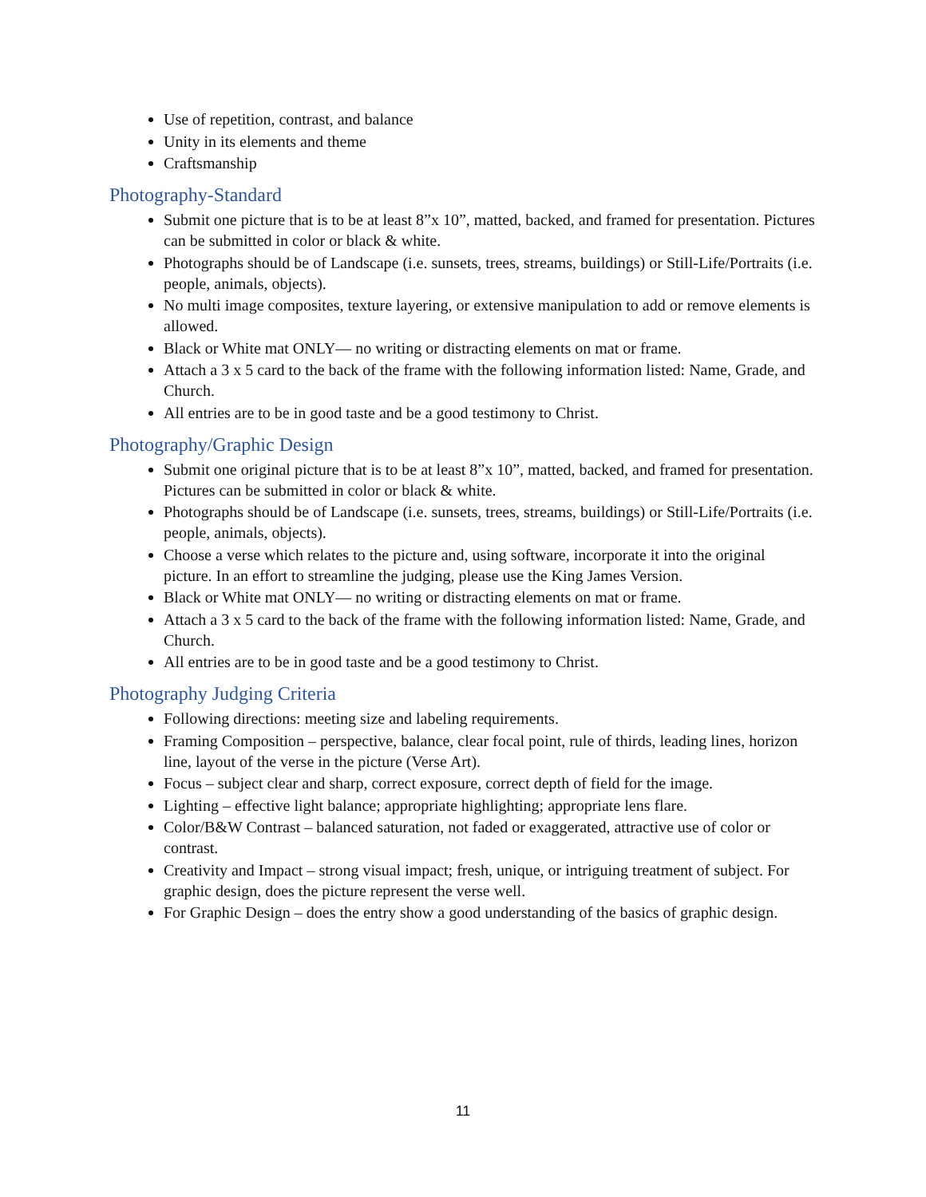Use of repetition, contrast, and balance
Unity in its elements and theme
Craftsmanship
Photography-Standard
Submit one picture that is to be at least 8”x 10”, matted, backed, and framed for presentation. Pictures can be submitted in color or black & white.
Photographs should be of Landscape (i.e. sunsets, trees, streams, buildings) or Still-Life/Portraits (i.e. people, animals, objects).
No multi image composites, texture layering, or extensive manipulation to add or remove elements is allowed.
Black or White mat ONLY— no writing or distracting elements on mat or frame.
Attach a 3 x 5 card to the back of the frame with the following information listed: Name, Grade, and Church.
All entries are to be in good taste and be a good testimony to Christ.
Photography/Graphic Design
Submit one original picture that is to be at least 8”x 10”, matted, backed, and framed for presentation. Pictures can be submitted in color or black & white.
Photographs should be of Landscape (i.e. sunsets, trees, streams, buildings) or Still-Life/Portraits (i.e. people, animals, objects).
Choose a verse which relates to the picture and, using software, incorporate it into the original picture. In an effort to streamline the judging, please use the King James Version.
Black or White mat ONLY— no writing or distracting elements on mat or frame.
Attach a 3 x 5 card to the back of the frame with the following information listed: Name, Grade, and Church.
All entries are to be in good taste and be a good testimony to Christ.
Photography Judging Criteria
Following directions: meeting size and labeling requirements.
Framing Composition – perspective, balance, clear focal point, rule of thirds, leading lines, horizon line, layout of the verse in the picture (Verse Art).
Focus – subject clear and sharp, correct exposure, correct depth of field for the image.
Lighting – effective light balance; appropriate highlighting; appropriate lens flare.
Color/B&W Contrast – balanced saturation, not faded or exaggerated, attractive use of color or contrast.
Creativity and Impact – strong visual impact; fresh, unique, or intriguing treatment of subject. For graphic design, does the picture represent the verse well.
For Graphic Design – does the entry show a good understanding of the basics of graphic design.
11